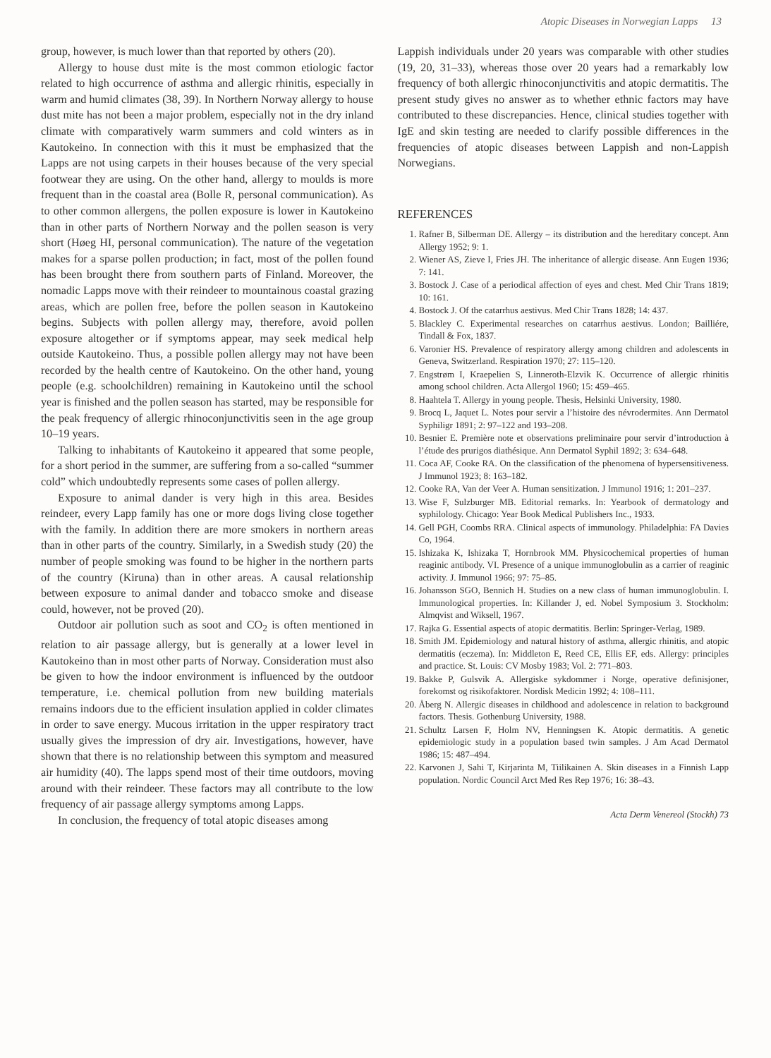Atopic Diseases in Norwegian Lapps 13
group, however, is much lower than that reported by others (20).
Allergy to house dust mite is the most common etiologic factor related to high occurrence of asthma and allergic rhinitis, especially in warm and humid climates (38, 39). In Northern Norway allergy to house dust mite has not been a major problem, especially not in the dry inland climate with comparatively warm summers and cold winters as in Kautokeino. In connection with this it must be emphasized that the Lapps are not using carpets in their houses because of the very special footwear they are using. On the other hand, allergy to moulds is more frequent than in the coastal area (Bolle R, personal communication). As to other common allergens, the pollen exposure is lower in Kautokeino than in other parts of Northern Norway and the pollen season is very short (Høeg HI, personal communication). The nature of the vegetation makes for a sparse pollen production; in fact, most of the pollen found has been brought there from southern parts of Finland. Moreover, the nomadic Lapps move with their reindeer to mountainous coastal grazing areas, which are pollen free, before the pollen season in Kautokeino begins. Subjects with pollen allergy may, therefore, avoid pollen exposure altogether or if symptoms appear, may seek medical help outside Kautokeino. Thus, a possible pollen allergy may not have been recorded by the health centre of Kautokeino. On the other hand, young people (e.g. schoolchildren) remaining in Kautokeino until the school year is finished and the pollen season has started, may be responsible for the peak frequency of allergic rhinoconjunctivitis seen in the age group 10–19 years.
Talking to inhabitants of Kautokeino it appeared that some people, for a short period in the summer, are suffering from a so-called “summer cold” which undoubtedly represents some cases of pollen allergy.
Exposure to animal dander is very high in this area. Besides reindeer, every Lapp family has one or more dogs living close together with the family. In addition there are more smokers in northern areas than in other parts of the country. Similarly, in a Swedish study (20) the number of people smoking was found to be higher in the northern parts of the country (Kiruna) than in other areas. A causal relationship between exposure to animal dander and tobacco smoke and disease could, however, not be proved (20).
Outdoor air pollution such as soot and CO<sub>2</sub> is often mentioned in relation to air passage allergy, but is generally at a lower level in Kautokeino than in most other parts of Norway. Consideration must also be given to how the indoor environment is influenced by the outdoor temperature, i.e. chemical pollution from new building materials remains indoors due to the efficient insulation applied in colder climates in order to save energy. Mucous irritation in the upper respiratory tract usually gives the impression of dry air. Investigations, however, have shown that there is no relationship between this symptom and measured air humidity (40). The lapps spend most of their time outdoors, moving around with their reindeer. These factors may all contribute to the low frequency of air passage allergy symptoms among Lapps.
In conclusion, the frequency of total atopic diseases among
Lappish individuals under 20 years was comparable with other studies (19, 20, 31–33), whereas those over 20 years had a remarkably low frequency of both allergic rhinoconjunctivitis and atopic dermatitis. The present study gives no answer as to whether ethnic factors may have contributed to these discrepancies. Hence, clinical studies together with IgE and skin testing are needed to clarify possible differences in the frequencies of atopic diseases between Lappish and non-Lappish Norwegians.
REFERENCES
1. Rafner B, Silberman DE. Allergy – its distribution and the hereditary concept. Ann Allergy 1952; 9: 1.
2. Wiener AS, Zieve I, Fries JH. The inheritance of allergic disease. Ann Eugen 1936; 7: 141.
3. Bostock J. Case of a periodical affection of eyes and chest. Med Chir Trans 1819; 10: 161.
4. Bostock J. Of the catarrhus aestivus. Med Chir Trans 1828; 14: 437.
5. Blackley C. Experimental researches on catarrhus aestivus. London; Bailliére, Tindall & Fox, 1837.
6. Varonier HS. Prevalence of respiratory allergy among children and adolescents in Geneva, Switzerland. Respiration 1970; 27: 115–120.
7. Engstrøm I, Kraepelien S, Linneroth-Elzvik K. Occurrence of allergic rhinitis among school children. Acta Allergol 1960; 15: 459–465.
8. Haahtela T. Allergy in young people. Thesis, Helsinki University, 1980.
9. Brocq L, Jaquet L. Notes pour servir a l’histoire des névrodermites. Ann Dermatol Syphiligr 1891; 2: 97–122 and 193–208.
10. Besnier E. Première note et observations preliminaire pour servir d’introduction à l’étude des prurigos diathésique. Ann Dermatol Syphil 1892; 3: 634–648.
11. Coca AF, Cooke RA. On the classification of the phenomena of hypersensitiveness. J Immunol 1923; 8: 163–182.
12. Cooke RA, Van der Veer A. Human sensitization. J Immunol 1916; 1: 201–237.
13. Wise F, Sulzburger MB. Editorial remarks. In: Yearbook of dermatology and syphilology. Chicago: Year Book Medical Publishers Inc., 1933.
14. Gell PGH, Coombs RRA. Clinical aspects of immunology. Philadelphia: FA Davies Co, 1964.
15. Ishizaka K, Ishizaka T, Hornbrook MM. Physicochemical properties of human reaginic antibody. VI. Presence of a unique immunoglobulin as a carrier of reaginic activity. J. Immunol 1966; 97: 75–85.
16. Johansson SGO, Bennich H. Studies on a new class of human immunoglobulin. I. Immunological properties. In: Killander J, ed. Nobel Symposium 3. Stockholm: Almqvist and Wiksell, 1967.
17. Rajka G. Essential aspects of atopic dermatitis. Berlin: Springer-Verlag, 1989.
18. Smith JM. Epidemiology and natural history of asthma, allergic rhinitis, and atopic dermatitis (eczema). In: Middleton E, Reed CE, Ellis EF, eds. Allergy: principles and practice. St. Louis: CV Mosby 1983; Vol. 2: 771–803.
19. Bakke P, Gulsvik A. Allergiske sykdommer i Norge, operative definisjoner, forekomst og risikofaktorer. Nordisk Medicin 1992; 4: 108–111.
20. Åberg N. Allergic diseases in childhood and adolescence in relation to background factors. Thesis. Gothenburg University, 1988.
21. Schultz Larsen F, Holm NV, Henningsen K. Atopic dermatitis. A genetic epidemiologic study in a population based twin samples. J Am Acad Dermatol 1986; 15: 487–494.
22. Karvonen J, Sahi T, Kirjarinta M, Tiilikainen A. Skin diseases in a Finnish Lapp population. Nordic Council Arct Med Res Rep 1976; 16: 38–43.
Acta Derm Venereol (Stockh) 73